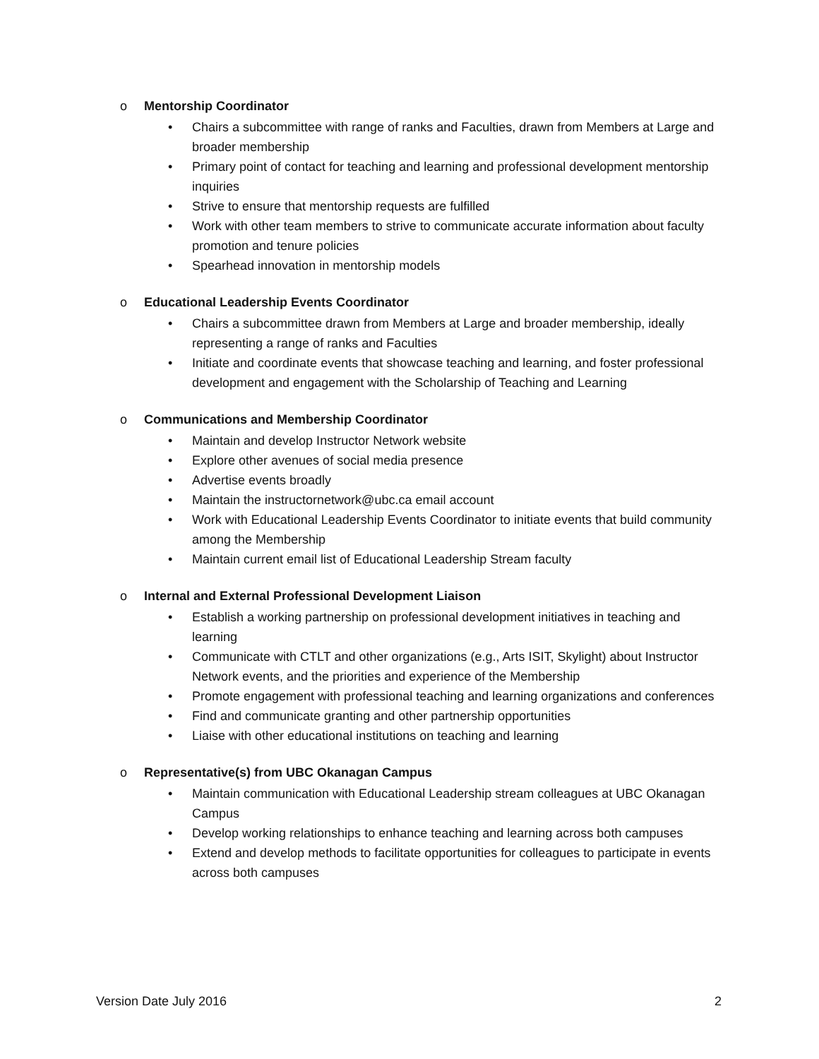o Mentorship Coordinator
• Chairs a subcommittee with range of ranks and Faculties, drawn from Members at Large and broader membership
• Primary point of contact for teaching and learning and professional development mentorship inquiries
• Strive to ensure that mentorship requests are fulfilled
• Work with other team members to strive to communicate accurate information about faculty promotion and tenure policies
• Spearhead innovation in mentorship models
o Educational Leadership Events Coordinator
• Chairs a subcommittee drawn from Members at Large and broader membership, ideally representing a range of ranks and Faculties
• Initiate and coordinate events that showcase teaching and learning, and foster professional development and engagement with the Scholarship of Teaching and Learning
o Communications and Membership Coordinator
• Maintain and develop Instructor Network website
• Explore other avenues of social media presence
• Advertise events broadly
• Maintain the instructornetwork@ubc.ca email account
• Work with Educational Leadership Events Coordinator to initiate events that build community among the Membership
• Maintain current email list of Educational Leadership Stream faculty
o Internal and External Professional Development Liaison
• Establish a working partnership on professional development initiatives in teaching and learning
• Communicate with CTLT and other organizations (e.g., Arts ISIT, Skylight) about Instructor Network events, and the priorities and experience of the Membership
• Promote engagement with professional teaching and learning organizations and conferences
• Find and communicate granting and other partnership opportunities
• Liaise with other educational institutions on teaching and learning
o Representative(s) from UBC Okanagan Campus
• Maintain communication with Educational Leadership stream colleagues at UBC Okanagan Campus
• Develop working relationships to enhance teaching and learning across both campuses
• Extend and develop methods to facilitate opportunities for colleagues to participate in events across both campuses
Version Date July 2016 2